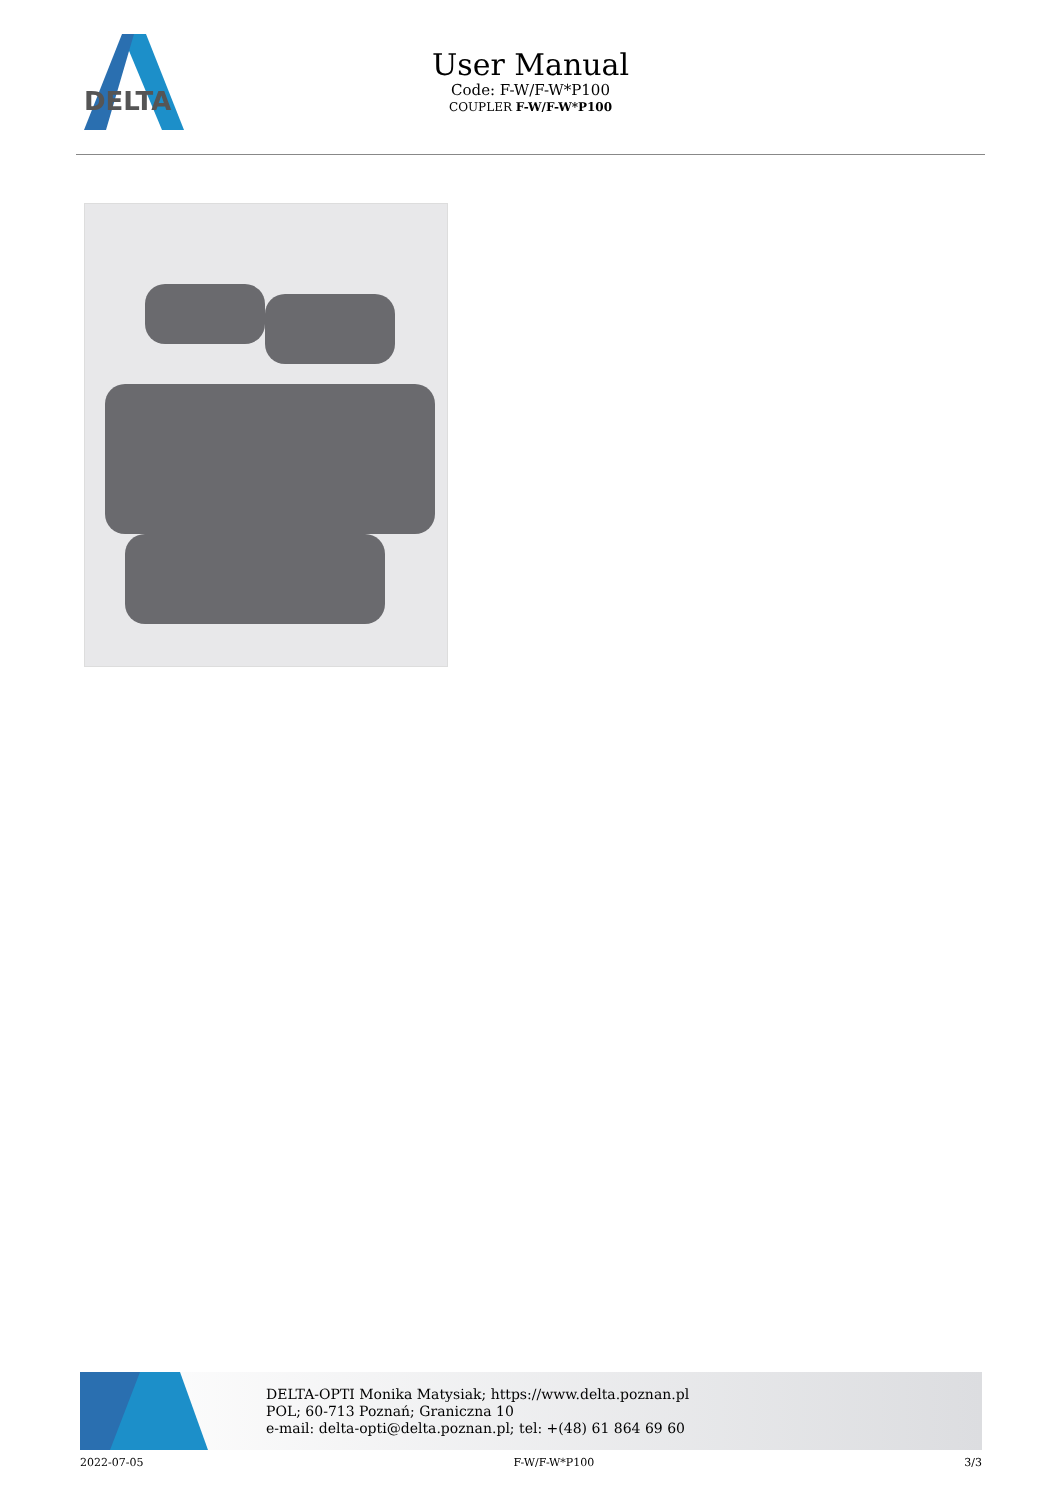DELTA
User Manual
Code: F-W/F-W*P100
COUPLER F-W/F-W*P100
DELTA-OPTI Monika Matysiak; https://www.delta.poznan.pl
POL; 60-713 Poznań; Graniczna 10
e-mail: delta-opti@delta.poznan.pl; tel: +(48) 61 864 69 60
2022-07-05 F-W/F-W*P100 3/3